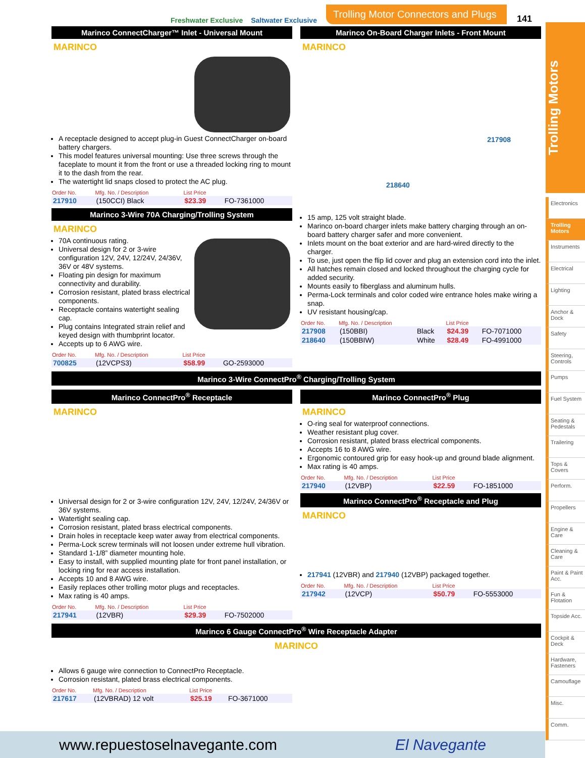Freshwater Exclusive Saltwater Exclusive Trolling Motor Connectors and Plugs 141
Trolling Motors
Marinco ConnectCharger™ Inlet - Universal Mount
MARINCO
A receptacle designed to accept plug-in Guest ConnectCharger on-board battery chargers.
This model features universal mounting: Use three screws through the faceplate to mount it from the front or use a threaded locking ring to mount it to the dash from the rear.
The watertight lid snaps closed to protect the AC plug.
| Order No. | Mfg. No. / Description | List Price | |
| --- | --- | --- | --- |
| 217910 | (150CCI) Black | $23.39 | FO-7361000 |
Marinco 3-Wire 70A Charging/Trolling System
MARINCO
70A continuous rating.
Universal design for 2 or 3-wire configuration 12V, 24V, 12/24V, 24/36V, 36V or 48V systems.
Floating pin design for maximum connectivity and durability.
Corrosion resistant, plated brass electrical components.
Receptacle contains watertight sealing cap.
Plug contains Integrated strain relief and keyed design with thumbprint locator.
Accepts up to 6 AWG wire.
| Order No. | Mfg. No. / Description | List Price | |
| --- | --- | --- | --- |
| 700825 | (12VCPS3) | $58.99 | GO-2593000 |
Marinco On-Board Charger Inlets - Front Mount
MARINCO
217908
218640
15 amp, 125 volt straight blade.
Marinco on-board charger inlets make battery charging through an on-board battery charger safer and more convenient.
Inlets mount on the boat exterior and are hard-wired directly to the charger.
To use, just open the flip lid cover and plug an extension cord into the inlet.
All hatches remain closed and locked throughout the charging cycle for added security.
Mounts easily to fiberglass and aluminum hulls.
Perma-Lock terminals and color coded wire entrance holes make wiring a snap.
UV resistant housing/cap.
| Order No. | Mfg. No. / Description | | List Price | |
| --- | --- | --- | --- | --- |
| 217908 | (150BBI) | Black | $24.39 | FO-7071000 |
| 218640 | (150BBIW) | White | $28.49 | FO-4991000 |
Marinco 3-Wire ConnectPro<sup>®</sup> Charging/Trolling System
Marinco ConnectPro<sup>®</sup> Receptacle
MARINCO
Universal design for 2 or 3-wire configuration 12V, 24V, 12/24V, 24/36V or 36V systems.
Watertight sealing cap.
Corrosion resistant, plated brass electrical components.
Drain holes in receptacle keep water away from electrical components.
Perma-Lock screw terminals will not loosen under extreme hull vibration.
Standard 1-1/8” diameter mounting hole.
Easy to install, with supplied mounting plate for front panel installation, or locking ring for rear access installation.
Accepts 10 and 8 AWG wire.
Easily replaces other trolling motor plugs and receptacles.
Max rating is 40 amps.
| Order No. | Mfg. No. / Description | List Price | |
| --- | --- | --- | --- |
| 217941 | (12VBR) | $29.39 | FO-7502000 |
Marinco ConnectPro<sup>®</sup> Plug
MARINCO
O-ring seal for waterproof connections.
Weather resistant plug cover.
Corrosion resistant, plated brass electrical components.
Accepts 16 to 8 AWG wire.
Ergonomic contoured grip for easy hook-up and ground blade alignment.
Max rating is 40 amps.
| Order No. | Mfg. No. / Description | List Price | |
| --- | --- | --- | --- |
| 217940 | (12VBP) | $22.59 | FO-1851000 |
Marinco ConnectPro<sup>®</sup> Receptacle and Plug
MARINCO
217941 (12VBR) and 217940 (12VBP) packaged together.
| Order No. | Mfg. No. / Description | List Price | |
| --- | --- | --- | --- |
| 217942 | (12VCP) | $50.79 | FO-5553000 |
Marinco 6 Gauge ConnectPro<sup>®</sup> Wire Receptacle Adapter
MARINCO
Allows 6 gauge wire connection to ConnectPro Receptacle.
Corrosion resistant, plated brass electrical components.
| Order No. | Mfg. No. / Description | List Price | |
| --- | --- | --- | --- |
| 217617 | (12VBRAD) 12 volt | $25.19 | FO-3671000 |
Electronics
Trolling Motors
Instruments
Electrical
Lighting
Anchor & Dock
Safety
Steering, Controls
Pumps
Fuel System
Seating & Pedestals
Trailering
Tops & Covers
Perform.
Propellers
Engine & Care
Cleaning & Care
Paint & Paint Acc.
Fun & Flotation
Topside Acc.
Cockpit & Deck
Hardware, Fasteners
Camouflage
Misc.
Comm.
www.repuestoselnavegante.com El Navegante